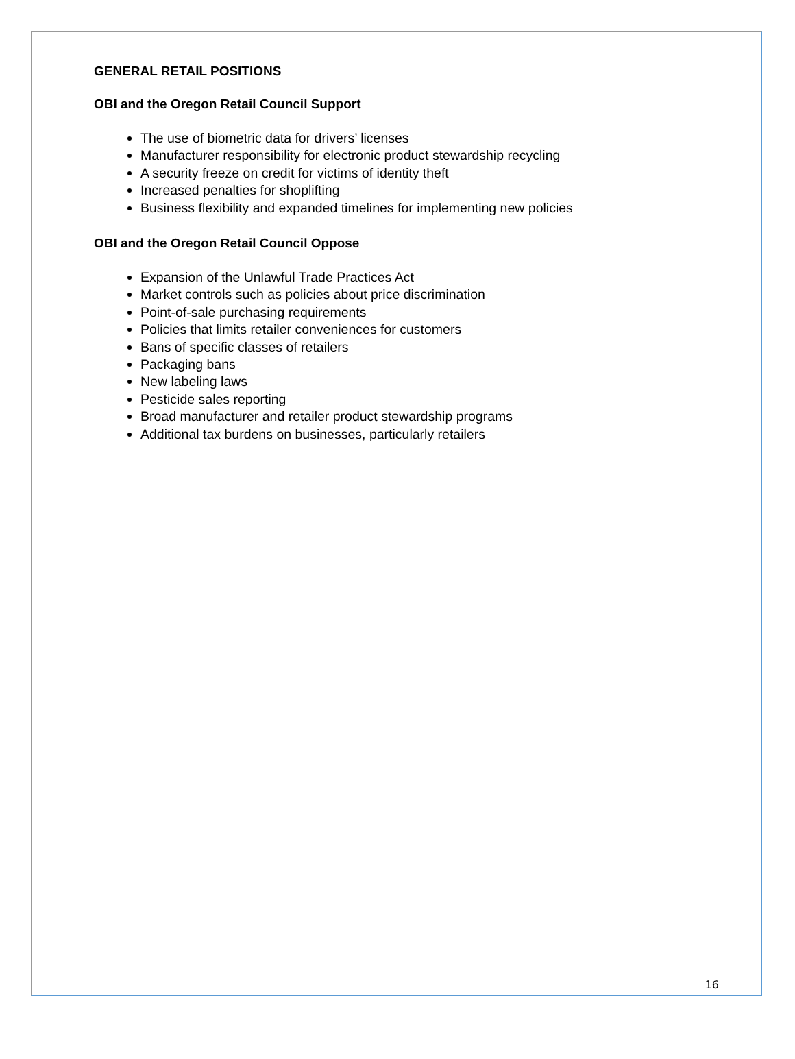GENERAL RETAIL POSITIONS
OBI and the Oregon Retail Council Support
The use of biometric data for drivers’ licenses
Manufacturer responsibility for electronic product stewardship recycling
A security freeze on credit for victims of identity theft
Increased penalties for shoplifting
Business flexibility and expanded timelines for implementing new policies
OBI and the Oregon Retail Council Oppose
Expansion of the Unlawful Trade Practices Act
Market controls such as policies about price discrimination
Point-of-sale purchasing requirements
Policies that limits retailer conveniences for customers
Bans of specific classes of retailers
Packaging bans
New labeling laws
Pesticide sales reporting
Broad manufacturer and retailer product stewardship programs
Additional tax burdens on businesses, particularly retailers
16